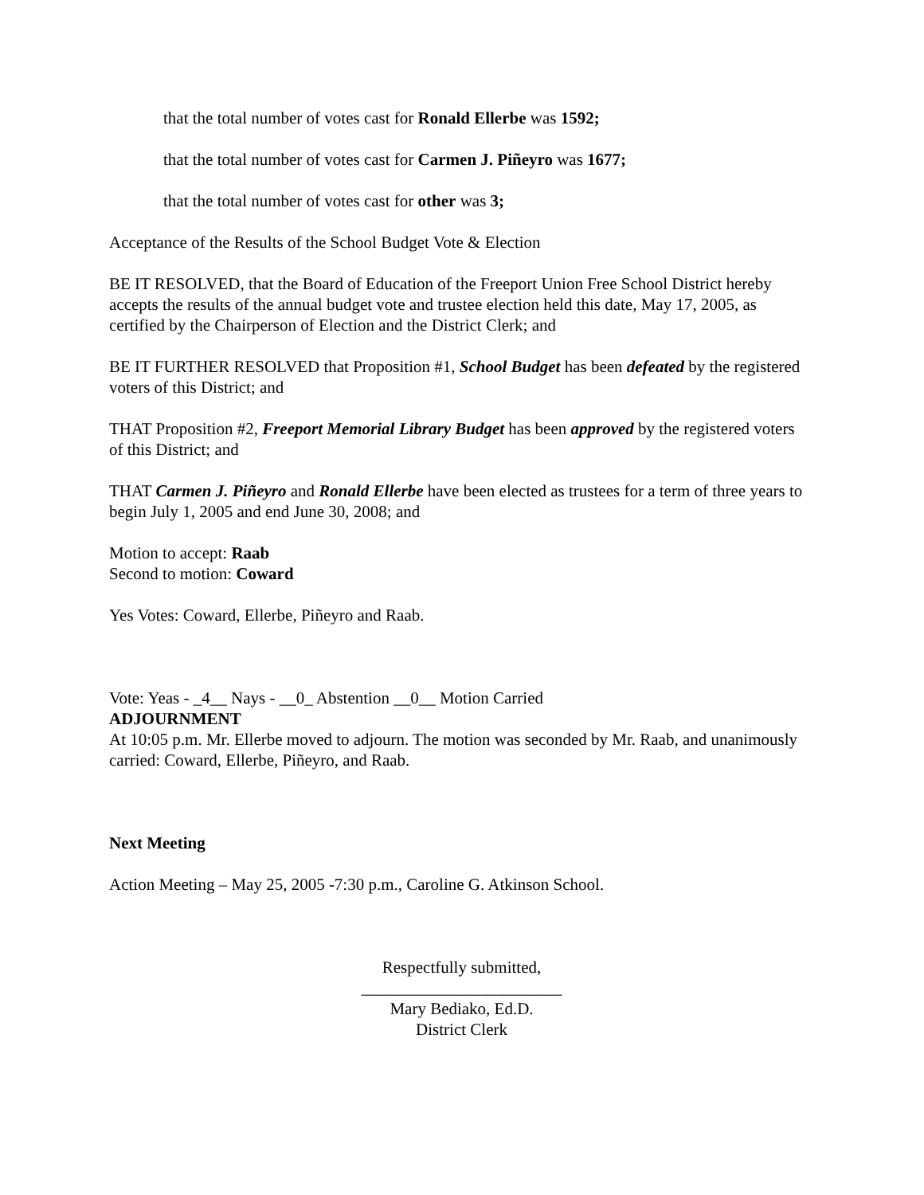that the total number of votes cast for Ronald Ellerbe was 1592;
that the total number of votes cast for Carmen J. Piñeyro was 1677;
that the total number of votes cast for other was 3;
Acceptance of the Results of the School Budget Vote & Election
BE IT RESOLVED, that the Board of Education of the Freeport Union Free School District hereby accepts the results of the annual budget vote and trustee election held this date, May 17, 2005, as certified by the Chairperson of Election and the District Clerk; and
BE IT FURTHER RESOLVED that Proposition #1, School Budget has been defeated by the registered voters of this District; and
THAT Proposition #2, Freeport Memorial Library Budget has been approved by the registered voters of this District; and
THAT Carmen J. Piñeyro and Ronald Ellerbe have been elected as trustees for a term of three years to begin July 1, 2005 and end June 30, 2008; and
Motion to accept: Raab
Second to motion: Coward
Yes Votes: Coward, Ellerbe, Piñeyro and Raab.
Vote: Yeas - _4__ Nays - __0_ Abstention __0__ Motion Carried
ADJOURNMENT
At 10:05 p.m. Mr. Ellerbe moved to adjourn. The motion was seconded by Mr. Raab, and unanimously carried: Coward, Ellerbe, Piñeyro, and Raab.
Next Meeting
Action Meeting – May 25, 2005 -7:30 p.m., Caroline G. Atkinson School.
Respectfully submitted,
________________________
Mary Bediako, Ed.D.
District Clerk